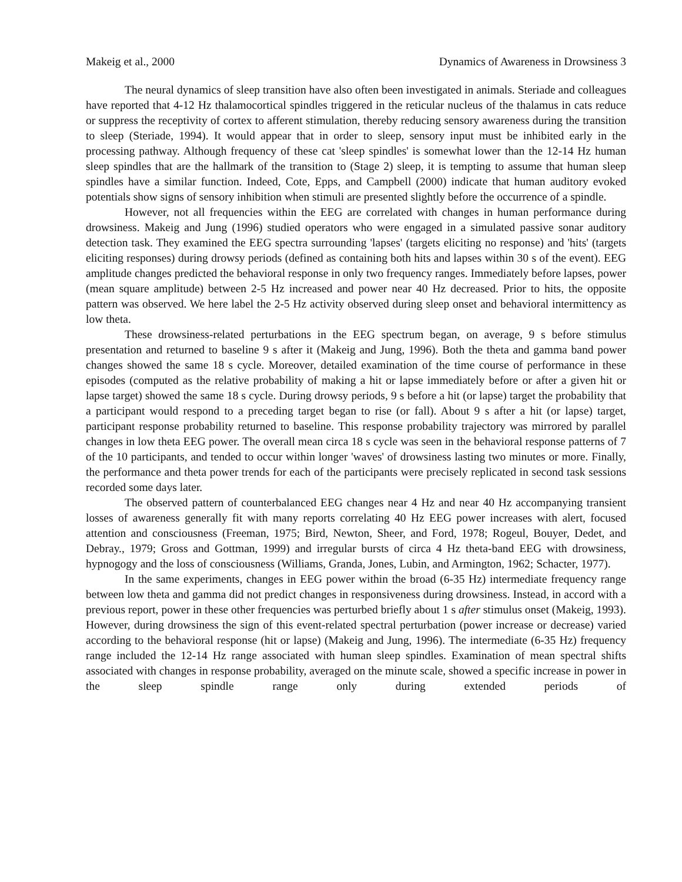Makeig et al., 2000 Dynamics of Awareness in Drowsiness 3
The neural dynamics of sleep transition have also often been investigated in animals. Steriade and colleagues have reported that 4-12 Hz thalamocortical spindles triggered in the reticular nucleus of the thalamus in cats reduce or suppress the receptivity of cortex to afferent stimulation, thereby reducing sensory awareness during the transition to sleep (Steriade, 1994). It would appear that in order to sleep, sensory input must be inhibited early in the processing pathway. Although frequency of these cat 'sleep spindles' is somewhat lower than the 12-14 Hz human sleep spindles that are the hallmark of the transition to (Stage 2) sleep, it is tempting to assume that human sleep spindles have a similar function. Indeed, Cote, Epps, and Campbell (2000) indicate that human auditory evoked potentials show signs of sensory inhibition when stimuli are presented slightly before the occurrence of a spindle.
However, not all frequencies within the EEG are correlated with changes in human performance during drowsiness. Makeig and Jung (1996) studied operators who were engaged in a simulated passive sonar auditory detection task. They examined the EEG spectra surrounding 'lapses' (targets eliciting no response) and 'hits' (targets eliciting responses) during drowsy periods (defined as containing both hits and lapses within 30 s of the event). EEG amplitude changes predicted the behavioral response in only two frequency ranges. Immediately before lapses, power (mean square amplitude) between 2-5 Hz increased and power near 40 Hz decreased. Prior to hits, the opposite pattern was observed. We here label the 2-5 Hz activity observed during sleep onset and behavioral intermittency as low theta.
These drowsiness-related perturbations in the EEG spectrum began, on average, 9 s before stimulus presentation and returned to baseline 9 s after it (Makeig and Jung, 1996). Both the theta and gamma band power changes showed the same 18 s cycle. Moreover, detailed examination of the time course of performance in these episodes (computed as the relative probability of making a hit or lapse immediately before or after a given hit or lapse target) showed the same 18 s cycle. During drowsy periods, 9 s before a hit (or lapse) target the probability that a participant would respond to a preceding target began to rise (or fall). About 9 s after a hit (or lapse) target, participant response probability returned to baseline. This response probability trajectory was mirrored by parallel changes in low theta EEG power. The overall mean circa 18 s cycle was seen in the behavioral response patterns of 7 of the 10 participants, and tended to occur within longer 'waves' of drowsiness lasting two minutes or more. Finally, the performance and theta power trends for each of the participants were precisely replicated in second task sessions recorded some days later.
The observed pattern of counterbalanced EEG changes near 4 Hz and near 40 Hz accompanying transient losses of awareness generally fit with many reports correlating 40 Hz EEG power increases with alert, focused attention and consciousness (Freeman, 1975; Bird, Newton, Sheer, and Ford, 1978; Rogeul, Bouyer, Dedet, and Debray., 1979; Gross and Gottman, 1999) and irregular bursts of circa 4 Hz theta-band EEG with drowsiness, hypnogogy and the loss of consciousness (Williams, Granda, Jones, Lubin, and Armington, 1962; Schacter, 1977).
In the same experiments, changes in EEG power within the broad (6-35 Hz) intermediate frequency range between low theta and gamma did not predict changes in responsiveness during drowsiness. Instead, in accord with a previous report, power in these other frequencies was perturbed briefly about 1 s after stimulus onset (Makeig, 1993). However, during drowsiness the sign of this event-related spectral perturbation (power increase or decrease) varied according to the behavioral response (hit or lapse) (Makeig and Jung, 1996). The intermediate (6-35 Hz) frequency range included the 12-14 Hz range associated with human sleep spindles. Examination of mean spectral shifts associated with changes in response probability, averaged on the minute scale, showed a specific increase in power in the sleep spindle range only during extended periods of